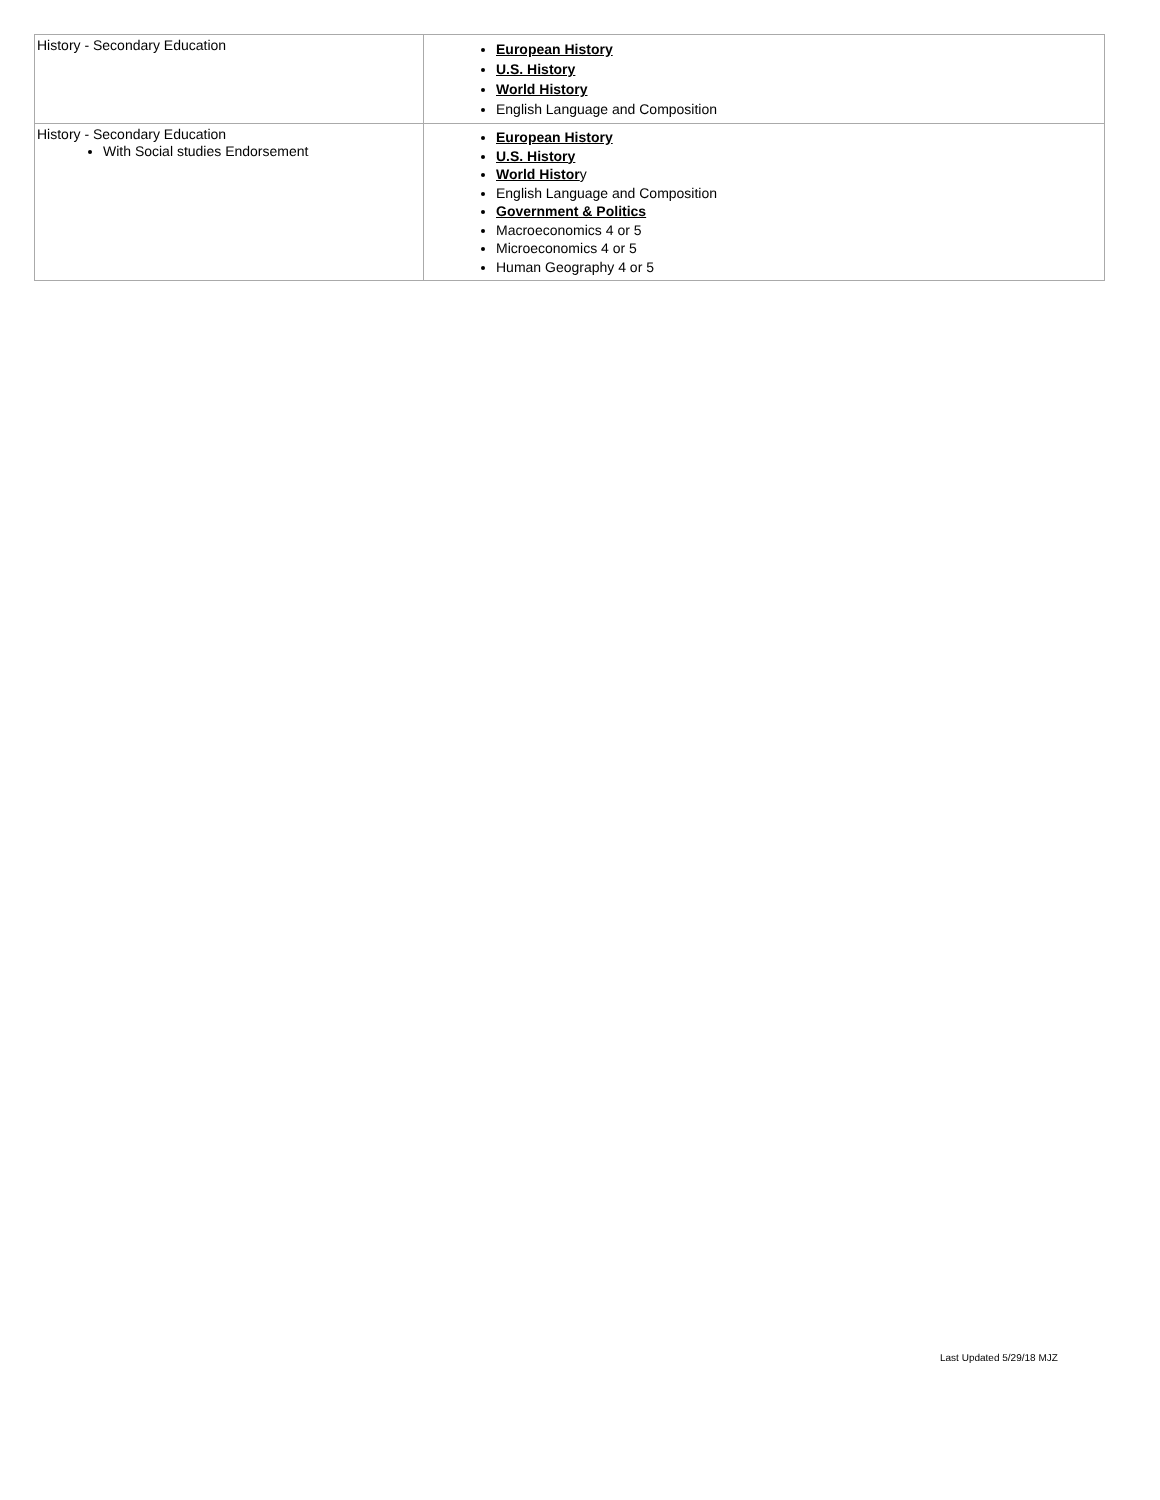| History - Secondary Education | European History U.S. History World History English Language and Composition |
| History - Secondary Education With Social studies Endorsement | European History U.S. History World Histor y English Language and Composition Government & Politics Macroeconomics 4 or 5 Microeconomics 4 or 5 Human Geography 4 or 5 |
Last Updated 5/29/18 MJZ